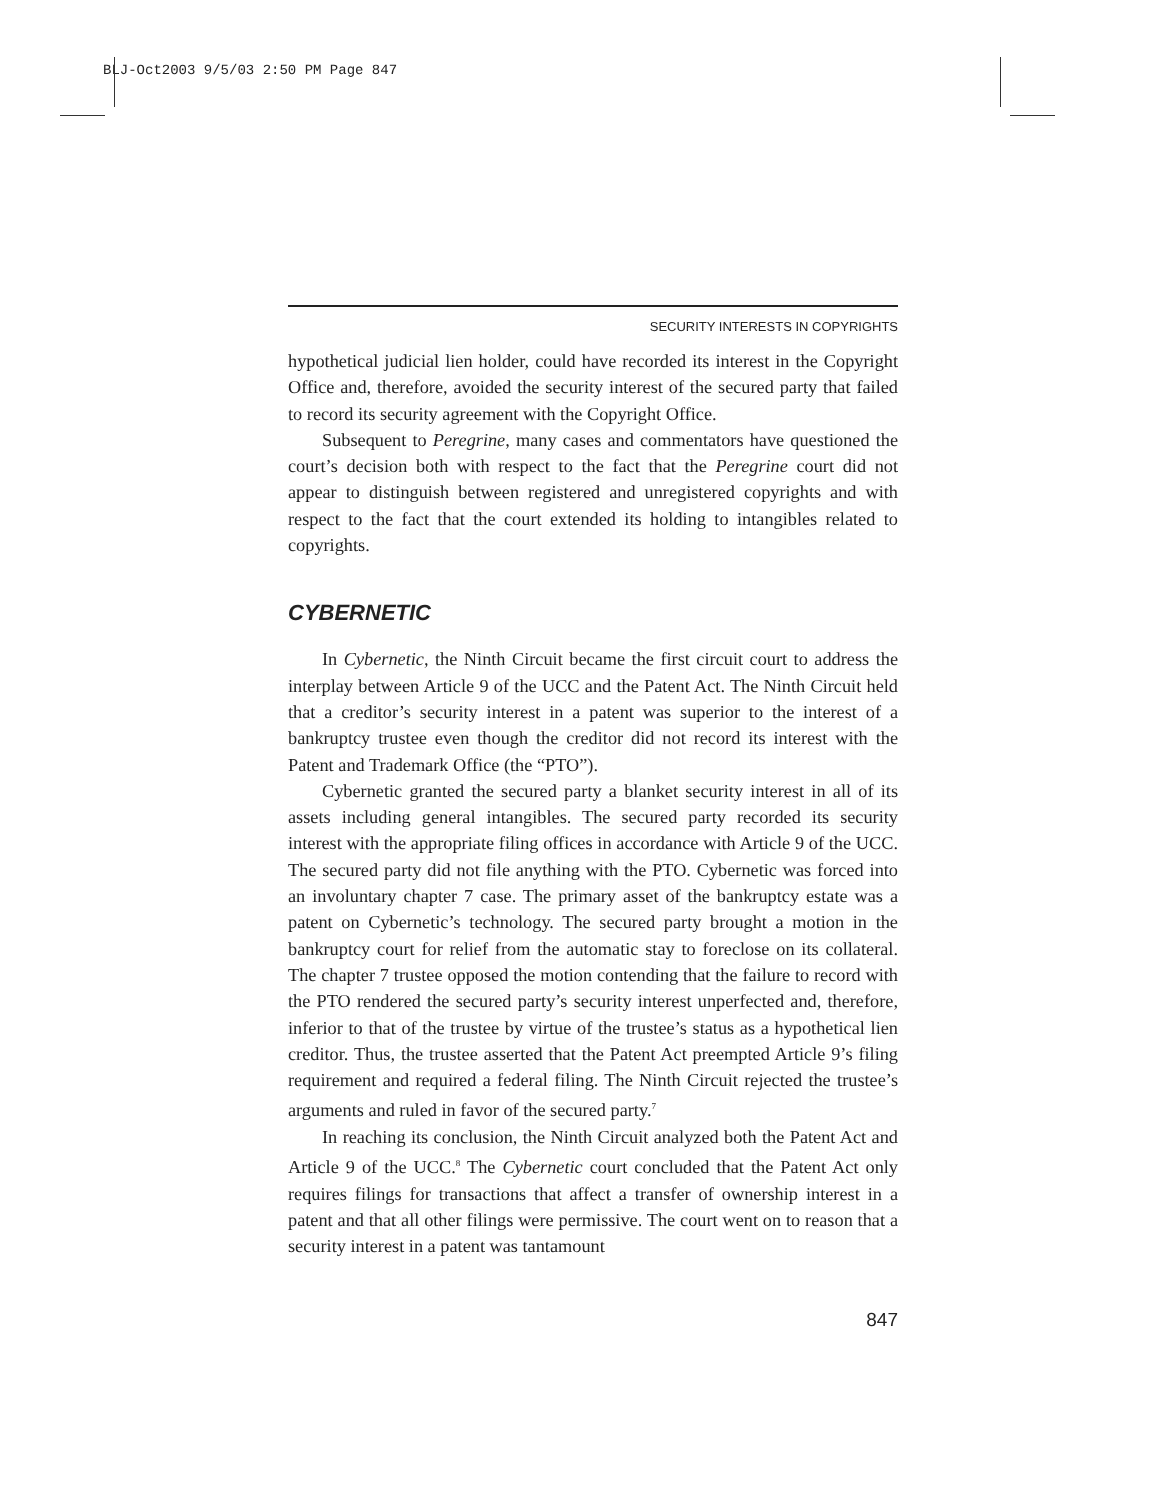BLJ-Oct2003 9/5/03 2:50 PM Page 847
SECURITY INTERESTS IN COPYRIGHTS
hypothetical judicial lien holder, could have recorded its interest in the Copyright Office and, therefore, avoided the security interest of the secured party that failed to record its security agreement with the Copyright Office.
Subsequent to Peregrine, many cases and commentators have questioned the court’s decision both with respect to the fact that the Peregrine court did not appear to distinguish between registered and unregistered copyrights and with respect to the fact that the court extended its holding to intangibles related to copyrights.
CYBERNETIC
In Cybernetic, the Ninth Circuit became the first circuit court to address the interplay between Article 9 of the UCC and the Patent Act. The Ninth Circuit held that a creditor’s security interest in a patent was superior to the interest of a bankruptcy trustee even though the creditor did not record its interest with the Patent and Trademark Office (the “PTO”).
Cybernetic granted the secured party a blanket security interest in all of its assets including general intangibles. The secured party recorded its security interest with the appropriate filing offices in accordance with Article 9 of the UCC. The secured party did not file anything with the PTO. Cybernetic was forced into an involuntary chapter 7 case. The primary asset of the bankruptcy estate was a patent on Cybernetic’s technology. The secured party brought a motion in the bankruptcy court for relief from the automatic stay to foreclose on its collateral. The chapter 7 trustee opposed the motion contending that the failure to record with the PTO rendered the secured party’s security interest unperfected and, therefore, inferior to that of the trustee by virtue of the trustee’s status as a hypothetical lien creditor. Thus, the trustee asserted that the Patent Act preempted Article 9’s filing requirement and required a federal filing. The Ninth Circuit rejected the trustee’s arguments and ruled in favor of the secured party.<sup>7</sup>
In reaching its conclusion, the Ninth Circuit analyzed both the Patent Act and Article 9 of the UCC.<sup>8</sup> The Cybernetic court concluded that the Patent Act only requires filings for transactions that affect a transfer of ownership interest in a patent and that all other filings were permissive. The court went on to reason that a security interest in a patent was tantamount
847